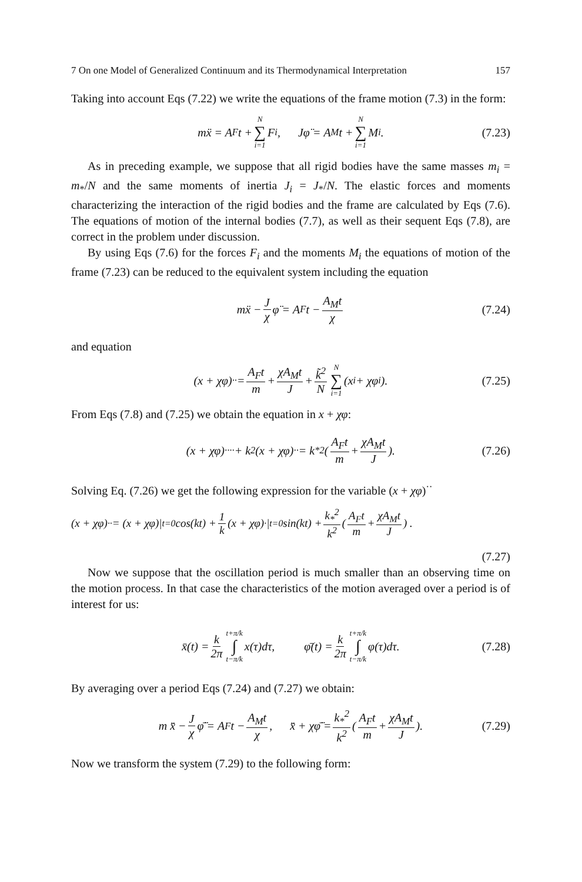7 On one Model of Generalized Continuum and its Thermodynamical Interpretation 157
Taking into account Eqs (7.22) we write the equations of the frame motion (7.3) in the form:
mẍ = A<sub>F</sub>t + N ∑ i=1 F<sub>i</sub>, Jφ̈ = A<sub>M</sub>t + N ∑ i=1 M<sub>i</sub>. (7.23)
As in preceding example, we suppose that all rigid bodies have the same masses m<sub>i</sub> = m<sub>*</sub>/N and the same moments of inertia J<sub>i</sub> = J<sub>*</sub>/N. The elastic forces and moments characterizing the interaction of the rigid bodies and the frame are calculated by Eqs (7.6). The equations of motion of the internal bodies (7.7), as well as their sequent Eqs (7.8), are correct in the problem under discussion.
By using Eqs (7.6) for the forces F<sub>i</sub> and the moments M<sub>i</sub> the equations of motion of the frame (7.23) can be reduced to the equivalent system including the equation
mẍ − J χ φ̈ = A<sub>F</sub>t − A<sub>M</sub>t χ (7.24)
and equation
(x + χφ)<sup>··</sup> = A<sub>F</sub>t m + χA<sub>M</sub>t J + k̃<sup>2</sup> N N ∑ i=1 (x<sub>i</sub> + χφ<sub>i</sub>). (7.25)
From Eqs (7.8) and (7.25) we obtain the equation in x + χφ:
(x + χφ)<sup>····</sup> + k<sup>2</sup>(x + χφ)<sup>··</sup> = k<sub>*</sub><sup>2</sup> ( A<sub>F</sub>t m + χA<sub>M</sub>t J ). (7.26)
Solving Eq. (7.26) we get the following expression for the variable (x + χφ)<sup>··</sup>
(x + χφ)<sup>··</sup> = (x + χφ)|<sub>t=0</sub> cos(kt) + 1 k (x + χφ)<sup>·</sup>|<sub>t=0</sub> sin(kt) + k<sub>*</sub><sup>2</sup> k<sup>2</sup> ( A<sub>F</sub>t m + χA<sub>M</sub>t J ) .
(7.27)
Now we suppose that the oscillation period is much smaller than an observing time on the motion process. In that case the characteristics of the motion averaged over a period is of interest for us:
x̄(t) = k 2π t+π/k ∫ t−π/k x(τ)dτ, φ̄(t) = k 2π t+π/k ∫ t−π/k φ(τ)dτ. (7.28)
By averaging over a period Eqs (7.24) and (7.27) we obtain:
m x̄̈ − J χ φ̄̈ = A<sub>F</sub>t − A<sub>M</sub>t χ, x̄̈ + χφ̄̈ = k<sub>*</sub><sup>2</sup> k<sup>2</sup> ( A<sub>F</sub>t m + χA<sub>M</sub>t J ). (7.29)
Now we transform the system (7.29) to the following form: